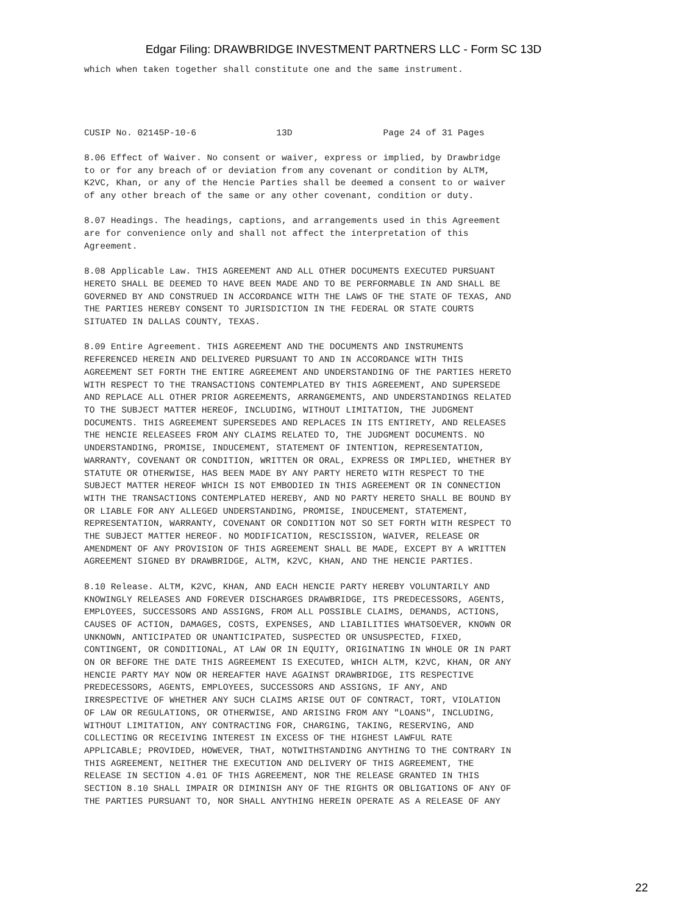Edgar Filing: DRAWBRIDGE INVESTMENT PARTNERS LLC - Form SC 13D
which when taken together shall constitute one and the same instrument.




CUSIP No. 02145P-10-6               13D                 Page 24 of 31 Pages

8.06 Effect of Waiver. No consent or waiver, express or implied, by Drawbridge
to or for any breach of or deviation from any covenant or condition by ALTM,
K2VC, Khan, or any of the Hencie Parties shall be deemed a consent to or waiver
of any other breach of the same or any other covenant, condition or duty.

8.07 Headings. The headings, captions, and arrangements used in this Agreement
are for convenience only and shall not affect the interpretation of this
Agreement.

8.08 Applicable Law. THIS AGREEMENT AND ALL OTHER DOCUMENTS EXECUTED PURSUANT
HERETO SHALL BE DEEMED TO HAVE BEEN MADE AND TO BE PERFORMABLE IN AND SHALL BE
GOVERNED BY AND CONSTRUED IN ACCORDANCE WITH THE LAWS OF THE STATE OF TEXAS, AND
THE PARTIES HEREBY CONSENT TO JURISDICTION IN THE FEDERAL OR STATE COURTS
SITUATED IN DALLAS COUNTY, TEXAS.

8.09 Entire Agreement. THIS AGREEMENT AND THE DOCUMENTS AND INSTRUMENTS
REFERENCED HEREIN AND DELIVERED PURSUANT TO AND IN ACCORDANCE WITH THIS
AGREEMENT SET FORTH THE ENTIRE AGREEMENT AND UNDERSTANDING OF THE PARTIES HERETO
WITH RESPECT TO THE TRANSACTIONS CONTEMPLATED BY THIS AGREEMENT, AND SUPERSEDE
AND REPLACE ALL OTHER PRIOR AGREEMENTS, ARRANGEMENTS, AND UNDERSTANDINGS RELATED
TO THE SUBJECT MATTER HEREOF, INCLUDING, WITHOUT LIMITATION, THE JUDGMENT
DOCUMENTS. THIS AGREEMENT SUPERSEDES AND REPLACES IN ITS ENTIRETY, AND RELEASES
THE HENCIE RELEASEES FROM ANY CLAIMS RELATED TO, THE JUDGMENT DOCUMENTS. NO
UNDERSTANDING, PROMISE, INDUCEMENT, STATEMENT OF INTENTION, REPRESENTATION,
WARRANTY, COVENANT OR CONDITION, WRITTEN OR ORAL, EXPRESS OR IMPLIED, WHETHER BY
STATUTE OR OTHERWISE, HAS BEEN MADE BY ANY PARTY HERETO WITH RESPECT TO THE
SUBJECT MATTER HEREOF WHICH IS NOT EMBODIED IN THIS AGREEMENT OR IN CONNECTION
WITH THE TRANSACTIONS CONTEMPLATED HEREBY, AND NO PARTY HERETO SHALL BE BOUND BY
OR LIABLE FOR ANY ALLEGED UNDERSTANDING, PROMISE, INDUCEMENT, STATEMENT,
REPRESENTATION, WARRANTY, COVENANT OR CONDITION NOT SO SET FORTH WITH RESPECT TO
THE SUBJECT MATTER HEREOF. NO MODIFICATION, RESCISSION, WAIVER, RELEASE OR
AMENDMENT OF ANY PROVISION OF THIS AGREEMENT SHALL BE MADE, EXCEPT BY A WRITTEN
AGREEMENT SIGNED BY DRAWBRIDGE, ALTM, K2VC, KHAN, AND THE HENCIE PARTIES.

8.10 Release. ALTM, K2VC, KHAN, AND EACH HENCIE PARTY HEREBY VOLUNTARILY AND
KNOWINGLY RELEASES AND FOREVER DISCHARGES DRAWBRIDGE, ITS PREDECESSORS, AGENTS,
EMPLOYEES, SUCCESSORS AND ASSIGNS, FROM ALL POSSIBLE CLAIMS, DEMANDS, ACTIONS,
CAUSES OF ACTION, DAMAGES, COSTS, EXPENSES, AND LIABILITIES WHATSOEVER, KNOWN OR
UNKNOWN, ANTICIPATED OR UNANTICIPATED, SUSPECTED OR UNSUSPECTED, FIXED,
CONTINGENT, OR CONDITIONAL, AT LAW OR IN EQUITY, ORIGINATING IN WHOLE OR IN PART
ON OR BEFORE THE DATE THIS AGREEMENT IS EXECUTED, WHICH ALTM, K2VC, KHAN, OR ANY
HENCIE PARTY MAY NOW OR HEREAFTER HAVE AGAINST DRAWBRIDGE, ITS RESPECTIVE
PREDECESSORS, AGENTS, EMPLOYEES, SUCCESSORS AND ASSIGNS, IF ANY, AND
IRRESPECTIVE OF WHETHER ANY SUCH CLAIMS ARISE OUT OF CONTRACT, TORT, VIOLATION
OF LAW OR REGULATIONS, OR OTHERWISE, AND ARISING FROM ANY "LOANS", INCLUDING,
WITHOUT LIMITATION, ANY CONTRACTING FOR, CHARGING, TAKING, RESERVING, AND
COLLECTING OR RECEIVING INTEREST IN EXCESS OF THE HIGHEST LAWFUL RATE
APPLICABLE; PROVIDED, HOWEVER, THAT, NOTWITHSTANDING ANYTHING TO THE CONTRARY IN
THIS AGREEMENT, NEITHER THE EXECUTION AND DELIVERY OF THIS AGREEMENT, THE
RELEASE IN SECTION 4.01 OF THIS AGREEMENT, NOR THE RELEASE GRANTED IN THIS
SECTION 8.10 SHALL IMPAIR OR DIMINISH ANY OF THE RIGHTS OR OBLIGATIONS OF ANY OF
THE PARTIES PURSUANT TO, NOR SHALL ANYTHING HEREIN OPERATE AS A RELEASE OF ANY
22